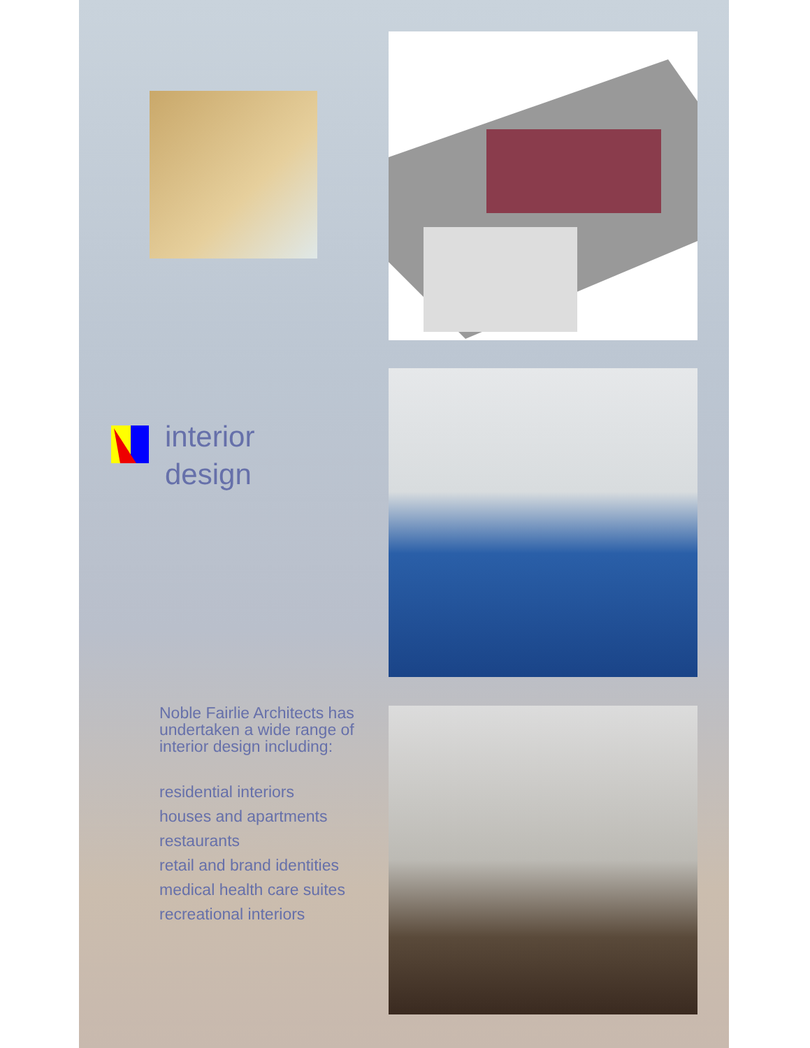interior
design
Noble Fairlie Architects has undertaken a wide range of interior design including:
residential interiors
houses and apartments
restaurants
retail and brand identities
medical health care suites
recreational interiors